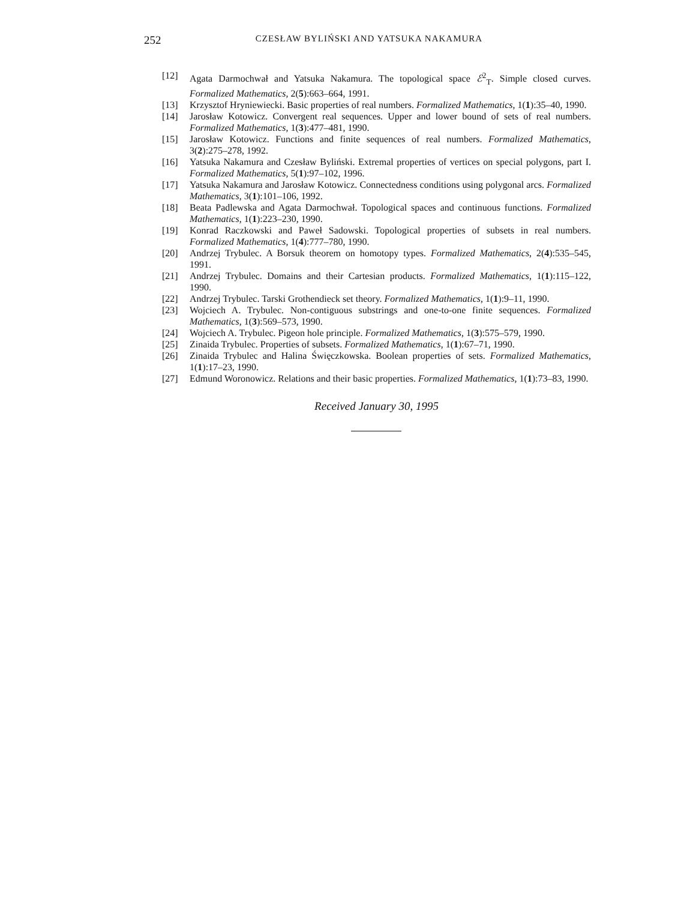252
CZESŁAW BYLIŃSKI AND YATSUKA NAKAMURA
[12] Agata Darmochwał and Yatsuka Nakamura. The topological space ℰ<sup>2</sup><sub>T</sub>. Simple closed curves. Formalized Mathematics, 2(5):663–664, 1991.
[13] Krzysztof Hryniewiecki. Basic properties of real numbers. Formalized Mathematics, 1(1):35–40, 1990.
[14] Jarosław Kotowicz. Convergent real sequences. Upper and lower bound of sets of real numbers. Formalized Mathematics, 1(3):477–481, 1990.
[15] Jarosław Kotowicz. Functions and finite sequences of real numbers. Formalized Mathematics, 3(2):275–278, 1992.
[16] Yatsuka Nakamura and Czesław Byliński. Extremal properties of vertices on special polygons, part I. Formalized Mathematics, 5(1):97–102, 1996.
[17] Yatsuka Nakamura and Jarosław Kotowicz. Connectedness conditions using polygonal arcs. Formalized Mathematics, 3(1):101–106, 1992.
[18] Beata Padlewska and Agata Darmochwał. Topological spaces and continuous functions. Formalized Mathematics, 1(1):223–230, 1990.
[19] Konrad Raczkowski and Paweł Sadowski. Topological properties of subsets in real numbers. Formalized Mathematics, 1(4):777–780, 1990.
[20] Andrzej Trybulec. A Borsuk theorem on homotopy types. Formalized Mathematics, 2(4):535–545, 1991.
[21] Andrzej Trybulec. Domains and their Cartesian products. Formalized Mathematics, 1(1):115–122, 1990.
[22] Andrzej Trybulec. Tarski Grothendieck set theory. Formalized Mathematics, 1(1):9–11, 1990.
[23] Wojciech A. Trybulec. Non-contiguous substrings and one-to-one finite sequences. Formalized Mathematics, 1(3):569–573, 1990.
[24] Wojciech A. Trybulec. Pigeon hole principle. Formalized Mathematics, 1(3):575–579, 1990.
[25] Zinaida Trybulec. Properties of subsets. Formalized Mathematics, 1(1):67–71, 1990.
[26] Zinaida Trybulec and Halina Święczkowska. Boolean properties of sets. Formalized Mathematics, 1(1):17–23, 1990.
[27] Edmund Woronowicz. Relations and their basic properties. Formalized Mathematics, 1(1):73–83, 1990.
Received January 30, 1995